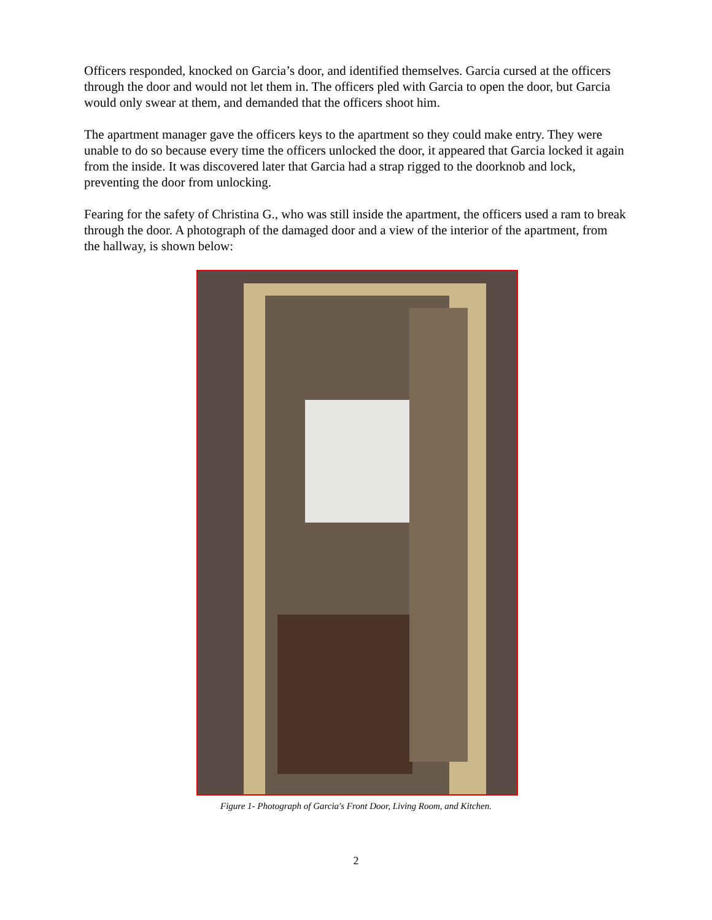Officers responded, knocked on Garcia’s door, and identified themselves. Garcia cursed at the officers through the door and would not let them in. The officers pled with Garcia to open the door, but Garcia would only swear at them, and demanded that the officers shoot him.
The apartment manager gave the officers keys to the apartment so they could make entry. They were unable to do so because every time the officers unlocked the door, it appeared that Garcia locked it again from the inside. It was discovered later that Garcia had a strap rigged to the doorknob and lock, preventing the door from unlocking.
Fearing for the safety of Christina G., who was still inside the apartment, the officers used a ram to break through the door. A photograph of the damaged door and a view of the interior of the apartment, from the hallway, is shown below:
Figure 1- Photograph of Garcia's Front Door, Living Room, and Kitchen.
2